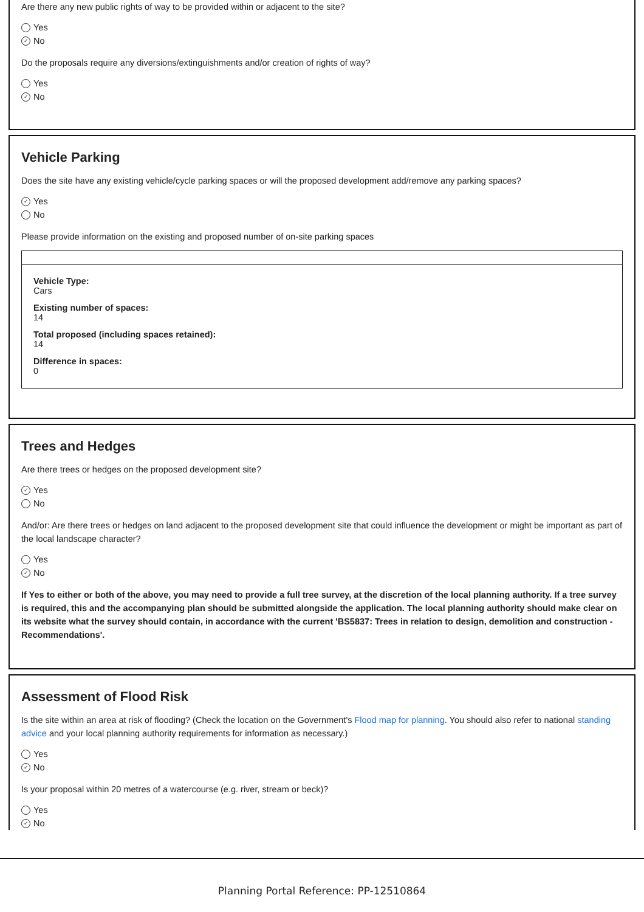Are there any new public rights of way to be provided within or adjacent to the site?
Yes
✓ No
Do the proposals require any diversions/extinguishments and/or creation of rights of way?
Yes
✓ No
Vehicle Parking
Does the site have any existing vehicle/cycle parking spaces or will the proposed development add/remove any parking spaces?
✓ Yes
No
Please provide information on the existing and proposed number of on-site parking spaces
Vehicle Type:
Cars
Existing number of spaces:
14
Total proposed (including spaces retained):
14
Difference in spaces:
0
Trees and Hedges
Are there trees or hedges on the proposed development site?
✓ Yes
No
And/or: Are there trees or hedges on land adjacent to the proposed development site that could influence the development or might be important as part of the local landscape character?
Yes
✓ No
If Yes to either or both of the above, you may need to provide a full tree survey, at the discretion of the local planning authority. If a tree survey is required, this and the accompanying plan should be submitted alongside the application. The local planning authority should make clear on its website what the survey should contain, in accordance with the current 'BS5837: Trees in relation to design, demolition and construction - Recommendations'.
Assessment of Flood Risk
Is the site within an area at risk of flooding? (Check the location on the Government's Flood map for planning. You should also refer to national standing advice and your local planning authority requirements for information as necessary.)
Yes
✓ No
Is your proposal within 20 metres of a watercourse (e.g. river, stream or beck)?
Yes
✓ No
Planning Portal Reference: PP-12510864